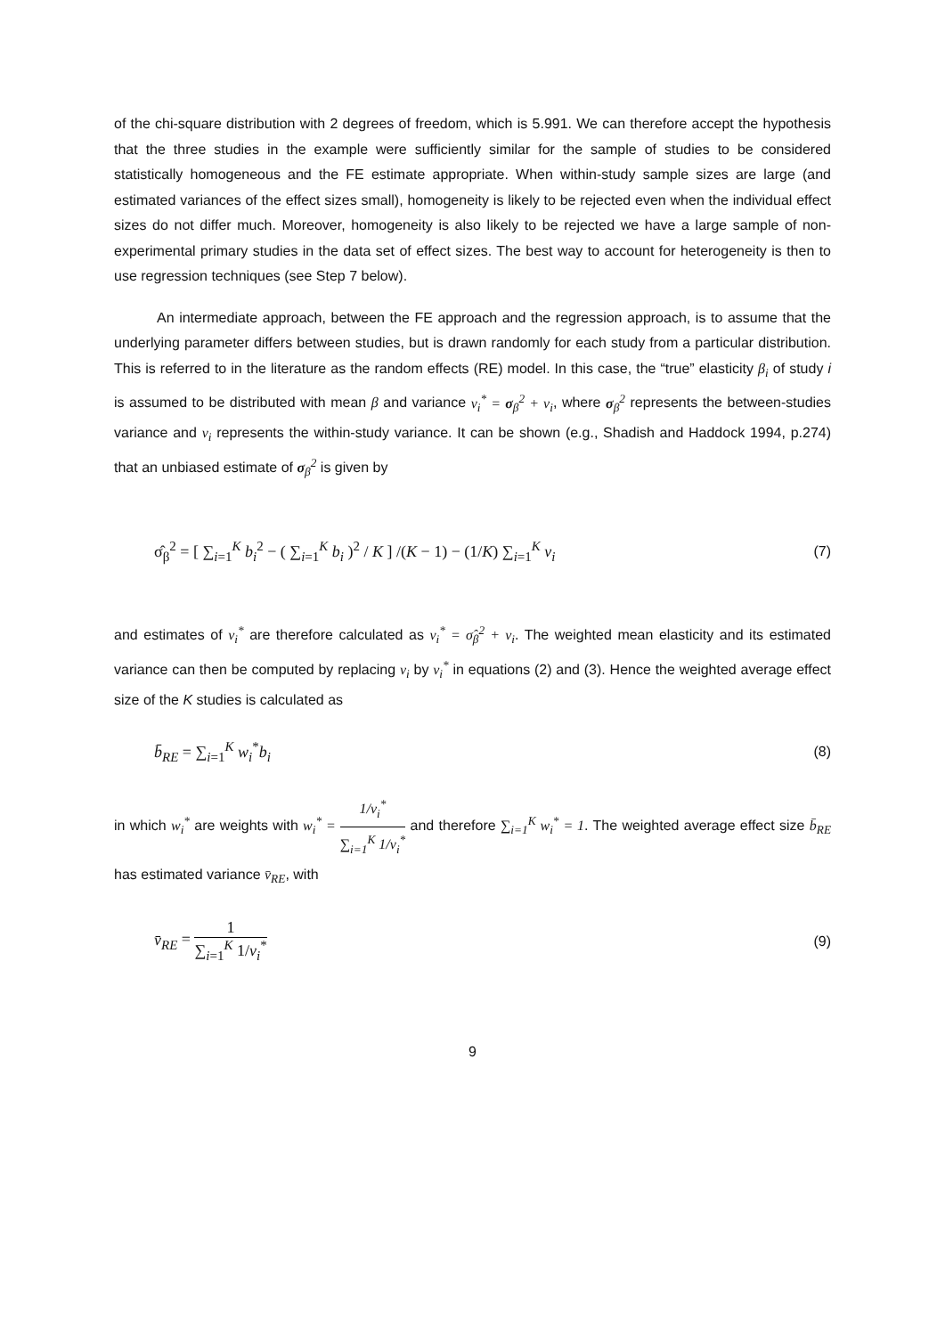of the chi-square distribution with 2 degrees of freedom, which is 5.991. We can therefore accept the hypothesis that the three studies in the example were sufficiently similar for the sample of studies to be considered statistically homogeneous and the FE estimate appropriate. When within-study sample sizes are large (and estimated variances of the effect sizes small), homogeneity is likely to be rejected even when the individual effect sizes do not differ much. Moreover, homogeneity is also likely to be rejected we have a large sample of non-experimental primary studies in the data set of effect sizes. The best way to account for heterogeneity is then to use regression techniques (see Step 7 below).
An intermediate approach, between the FE approach and the regression approach, is to assume that the underlying parameter differs between studies, but is drawn randomly for each study from a particular distribution. This is referred to in the literature as the random effects (RE) model. In this case, the “true” elasticity β<sub>i</sub> of study i is assumed to be distributed with mean β and variance v<sub>i</sub><sup>*</sup> = σ<sub>β</sub><sup>2</sup> + v<sub>i</sub>, where σ<sub>β</sub><sup>2</sup> represents the between-studies variance and v<sub>i</sub> represents the within-study variance. It can be shown (e.g., Shadish and Haddock 1994, p.274) that an unbiased estimate of σ<sub>β</sub><sup>2</sup> is given by
σ̂<sub>β</sub><sup>2</sup> = [ ∑<sub>i=1</sub><sup>K</sup> b<sub>i</sub><sup>2</sup> − ( ∑<sub>i=1</sub><sup>K</sup> b<sub>i</sub> )<sup>2</sup> / K ] /(K − 1) − (1/K) ∑<sub>i=1</sub><sup>K</sup> v<sub>i</sub>
(7)
and estimates of v<sub>i</sub><sup>*</sup> are therefore calculated as v<sub>i</sub><sup>*</sup> = σ̂<sub>β</sub><sup>2</sup> + v<sub>i</sub>. The weighted mean elasticity and its estimated variance can then be computed by replacing v<sub>i</sub> by v<sub>i</sub><sup>*</sup> in equations (2) and (3). Hence the weighted average effect size of the K studies is calculated as
b̄<sub>RE</sub> = ∑<sub>i=1</sub><sup>K</sup> w<sub>i</sub><sup>*</sup>b<sub>i</sub> (8)
in which w<sub>i</sub><sup>*</sup> are weights with w<sub>i</sub><sup>*</sup> = 1/v<sub>i</sub><sup>*</sup> ∑<sub>i=1</sub><sup>K</sup> 1/v<sub>i</sub><sup>*</sup> and therefore ∑<sub>i=1</sub><sup>K</sup> w<sub>i</sub><sup>*</sup> = 1. The weighted average effect size b̄<sub>RE</sub> has estimated variance v̄<sub>RE</sub>, with
v̄<sub>RE</sub> = 1 ∑<sub>i=1</sub><sup>K</sup> 1/v<sub>i</sub><sup>*</sup> (9)
9